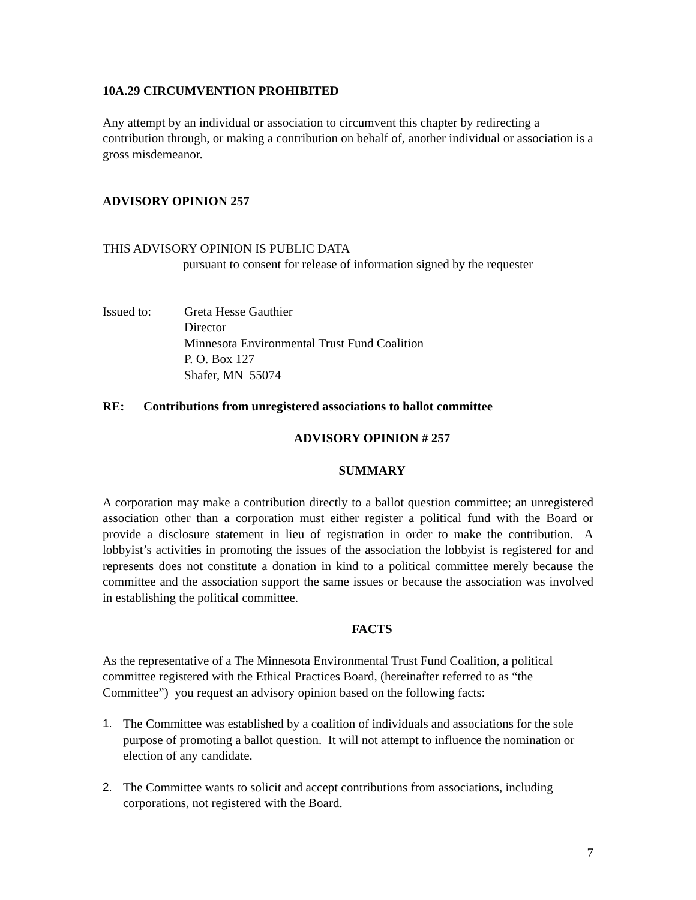10A.29 CIRCUMVENTION PROHIBITED
Any attempt by an individual or association to circumvent this chapter by redirecting a contribution through, or making a contribution on behalf of, another individual or association is a gross misdemeanor.
ADVISORY OPINION 257
THIS ADVISORY OPINION IS PUBLIC DATA
pursuant to consent for release of information signed by the requester
Issued to: Greta Hesse Gauthier
Director
Minnesota Environmental Trust Fund Coalition
P. O. Box 127
Shafer, MN 55074
RE: Contributions from unregistered associations to ballot committee
ADVISORY OPINION # 257
SUMMARY
A corporation may make a contribution directly to a ballot question committee; an unregistered association other than a corporation must either register a political fund with the Board or provide a disclosure statement in lieu of registration in order to make the contribution. A lobbyist’s activities in promoting the issues of the association the lobbyist is registered for and represents does not constitute a donation in kind to a political committee merely because the committee and the association support the same issues or because the association was involved in establishing the political committee.
FACTS
As the representative of a The Minnesota Environmental Trust Fund Coalition, a political committee registered with the Ethical Practices Board, (hereinafter referred to as “the Committee”) you request an advisory opinion based on the following facts:
1. The Committee was established by a coalition of individuals and associations for the sole purpose of promoting a ballot question. It will not attempt to influence the nomination or election of any candidate.
2. The Committee wants to solicit and accept contributions from associations, including corporations, not registered with the Board.
7